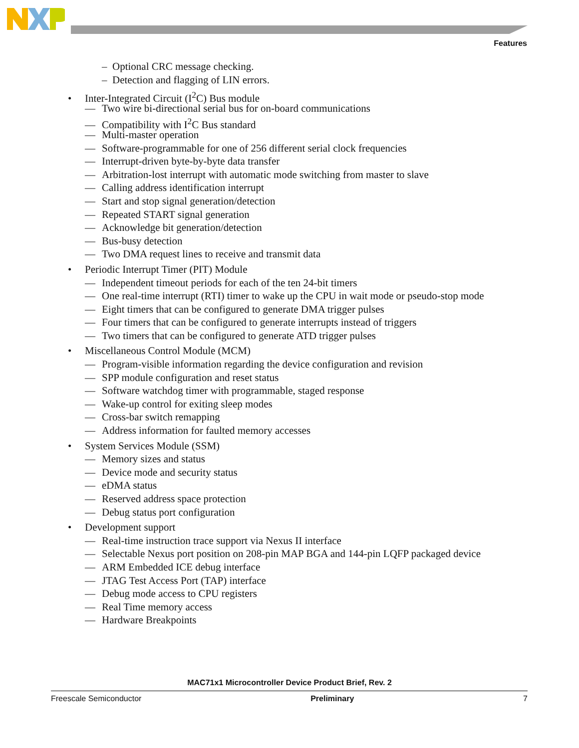Features
– Optional CRC message checking.
– Detection and flagging of LIN errors.
• Inter-Integrated Circuit (I<sup>2</sup>C) Bus module
— Two wire bi-directional serial bus for on-board communications
— Compatibility with I<sup>2</sup>C Bus standard
— Multi-master operation
— Software-programmable for one of 256 different serial clock frequencies
— Interrupt-driven byte-by-byte data transfer
— Arbitration-lost interrupt with automatic mode switching from master to slave
— Calling address identification interrupt
— Start and stop signal generation/detection
— Repeated START signal generation
— Acknowledge bit generation/detection
— Bus-busy detection
— Two DMA request lines to receive and transmit data
• Periodic Interrupt Timer (PIT) Module
— Independent timeout periods for each of the ten 24-bit timers
— One real-time interrupt (RTI) timer to wake up the CPU in wait mode or pseudo-stop mode
— Eight timers that can be configured to generate DMA trigger pulses
— Four timers that can be configured to generate interrupts instead of triggers
— Two timers that can be configured to generate ATD trigger pulses
• Miscellaneous Control Module (MCM)
— Program-visible information regarding the device configuration and revision
— SPP module configuration and reset status
— Software watchdog timer with programmable, staged response
— Wake-up control for exiting sleep modes
— Cross-bar switch remapping
— Address information for faulted memory accesses
• System Services Module (SSM)
— Memory sizes and status
— Device mode and security status
— eDMA status
— Reserved address space protection
— Debug status port configuration
• Development support
— Real-time instruction trace support via Nexus II interface
— Selectable Nexus port position on 208-pin MAP BGA and 144-pin LQFP packaged device
— ARM Embedded ICE debug interface
— JTAG Test Access Port (TAP) interface
— Debug mode access to CPU registers
— Real Time memory access
— Hardware Breakpoints
MAC71x1 Microcontroller Device Product Brief, Rev. 2
Freescale Semiconductor Preliminary 7